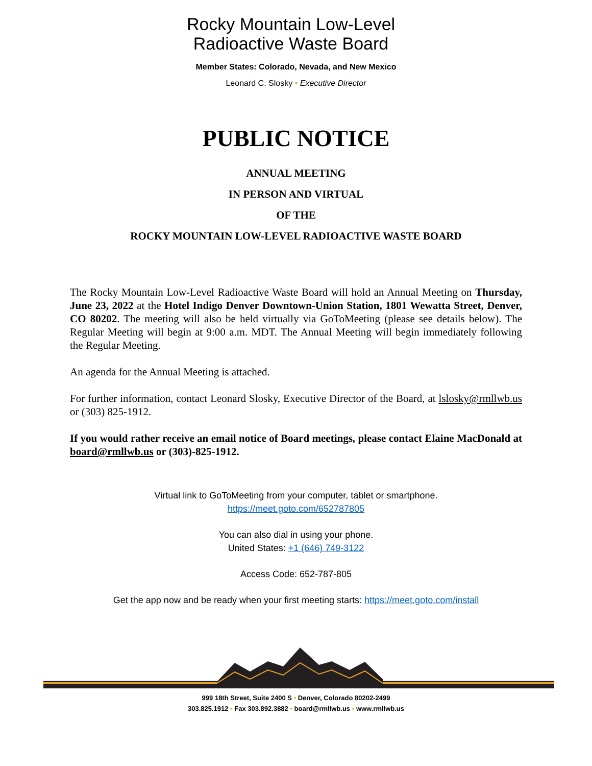Rocky Mountain Low-Level
Radioactive Waste Board
Member States: Colorado, Nevada, and New Mexico
Leonard C. Slosky • Executive Director
PUBLIC NOTICE
ANNUAL MEETING
IN PERSON AND VIRTUAL
OF THE
ROCKY MOUNTAIN LOW-LEVEL RADIOACTIVE WASTE BOARD
The Rocky Mountain Low-Level Radioactive Waste Board will hold an Annual Meeting on Thursday, June 23, 2022 at the Hotel Indigo Denver Downtown-Union Station, 1801 Wewatta Street, Denver, CO 80202. The meeting will also be held virtually via GoToMeeting (please see details below). The Regular Meeting will begin at 9:00 a.m. MDT. The Annual Meeting will begin immediately following the Regular Meeting.
An agenda for the Annual Meeting is attached.
For further information, contact Leonard Slosky, Executive Director of the Board, at lslosky@rmllwb.us or (303) 825-1912.
If you would rather receive an email notice of Board meetings, please contact Elaine MacDonald at board@rmllwb.us or (303)-825-1912.
Virtual link to GoToMeeting from your computer, tablet or smartphone.
https://meet.goto.com/652787805
You can also dial in using your phone.
United States: +1 (646) 749-3122
Access Code: 652-787-805
Get the app now and be ready when your first meeting starts: https://meet.goto.com/install
999 18th Street, Suite 2400 S • Denver, Colorado 80202-2499
303.825.1912 • Fax 303.892.3882 • board@rmllwb.us • www.rmllwb.us